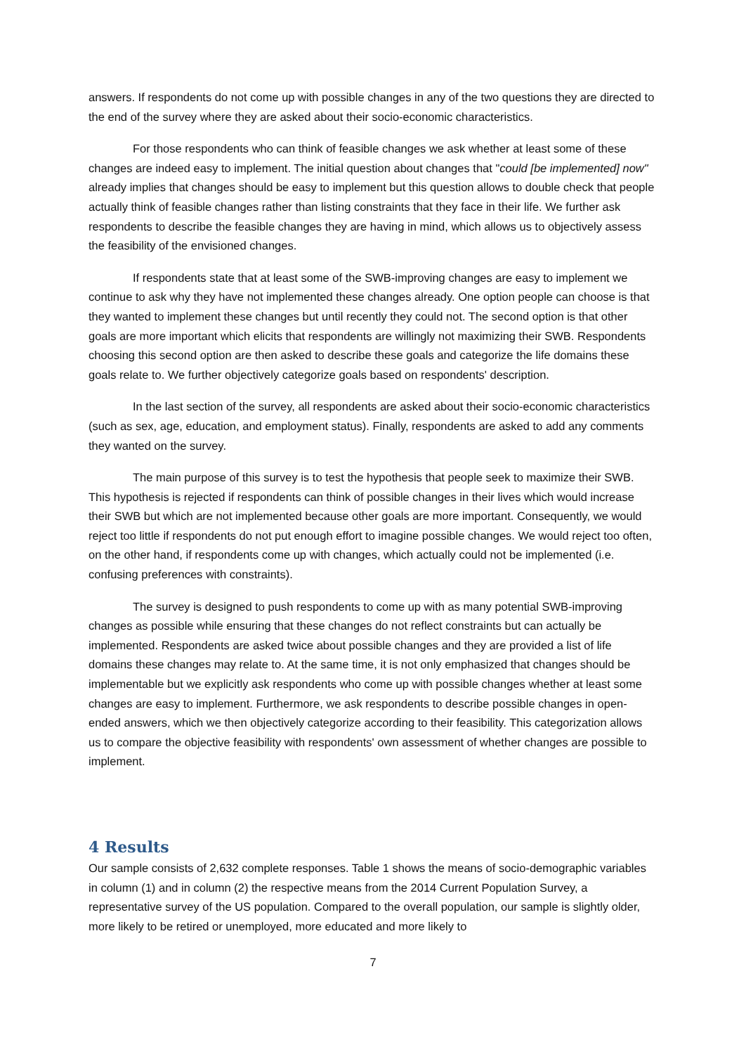answers. If respondents do not come up with possible changes in any of the two questions they are directed to the end of the survey where they are asked about their socio-economic characteristics.
For those respondents who can think of feasible changes we ask whether at least some of these changes are indeed easy to implement. The initial question about changes that "could [be implemented] now" already implies that changes should be easy to implement but this question allows to double check that people actually think of feasible changes rather than listing constraints that they face in their life. We further ask respondents to describe the feasible changes they are having in mind, which allows us to objectively assess the feasibility of the envisioned changes.
If respondents state that at least some of the SWB-improving changes are easy to implement we continue to ask why they have not implemented these changes already. One option people can choose is that they wanted to implement these changes but until recently they could not. The second option is that other goals are more important which elicits that respondents are willingly not maximizing their SWB. Respondents choosing this second option are then asked to describe these goals and categorize the life domains these goals relate to. We further objectively categorize goals based on respondents' description.
In the last section of the survey, all respondents are asked about their socio-economic characteristics (such as sex, age, education, and employment status). Finally, respondents are asked to add any comments they wanted on the survey.
The main purpose of this survey is to test the hypothesis that people seek to maximize their SWB. This hypothesis is rejected if respondents can think of possible changes in their lives which would increase their SWB but which are not implemented because other goals are more important. Consequently, we would reject too little if respondents do not put enough effort to imagine possible changes. We would reject too often, on the other hand, if respondents come up with changes, which actually could not be implemented (i.e. confusing preferences with constraints).
The survey is designed to push respondents to come up with as many potential SWB-improving changes as possible while ensuring that these changes do not reflect constraints but can actually be implemented. Respondents are asked twice about possible changes and they are provided a list of life domains these changes may relate to. At the same time, it is not only emphasized that changes should be implementable but we explicitly ask respondents who come up with possible changes whether at least some changes are easy to implement. Furthermore, we ask respondents to describe possible changes in open-ended answers, which we then objectively categorize according to their feasibility. This categorization allows us to compare the objective feasibility with respondents' own assessment of whether changes are possible to implement.
4 Results
Our sample consists of 2,632 complete responses. Table 1 shows the means of socio-demographic variables in column (1) and in column (2) the respective means from the 2014 Current Population Survey, a representative survey of the US population. Compared to the overall population, our sample is slightly older, more likely to be retired or unemployed, more educated and more likely to
7